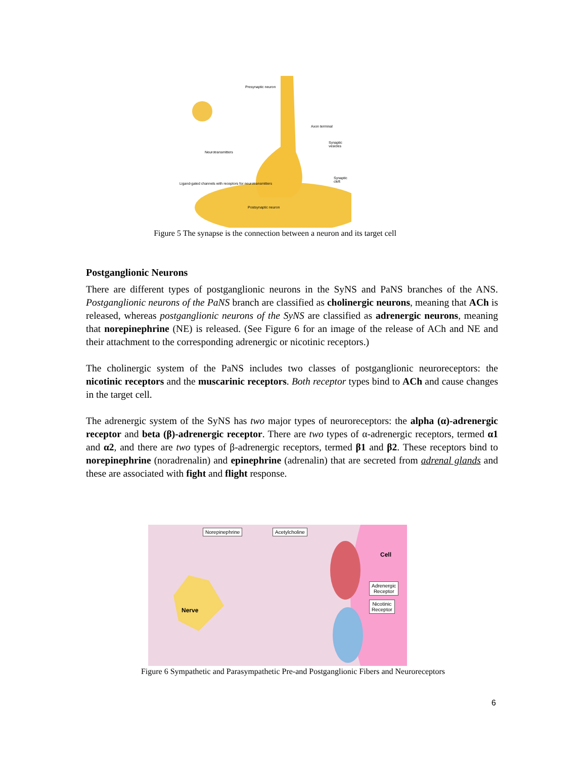Presynaptic neuron
Axon terminal
Synaptic vesicles
Neurotransmitters
Synaptic cleft
Ligand-gated channels with receptors for neurotransmitters
Postsynaptic neuron
Figure 5 The synapse is the connection between a neuron and its target cell
Postganglionic Neurons
There are different types of postganglionic neurons in the SyNS and PaNS branches of the ANS. Postganglionic neurons of the PaNS branch are classified as cholinergic neurons, meaning that ACh is released, whereas postganglionic neurons of the SyNS are classified as adrenergic neurons, meaning that norepinephrine (NE) is released. (See Figure 6 for an image of the release of ACh and NE and their attachment to the corresponding adrenergic or nicotinic receptors.)
The cholinergic system of the PaNS includes two classes of postganglionic neuroreceptors: the nicotinic receptors and the muscarinic receptors. Both receptor types bind to ACh and cause changes in the target cell.
The adrenergic system of the SyNS has two major types of neuroreceptors: the alpha (α)-adrenergic receptor and beta (β)-adrenergic receptor. There are two types of α-adrenergic receptors, termed α1 and α2, and there are two types of β-adrenergic receptors, termed β1 and β2. These receptors bind to norepinephrine (noradrenalin) and epinephrine (adrenalin) that are secreted from adrenal glands and these are associated with fight and flight response.
Norepinephrine Acetylcholine
Cell
Adrenergic
Receptor
Nicotinic
Receptor Nerve
Figure 6 Sympathetic and Parasympathetic Pre-and Postganglionic Fibers and Neuroreceptors
6